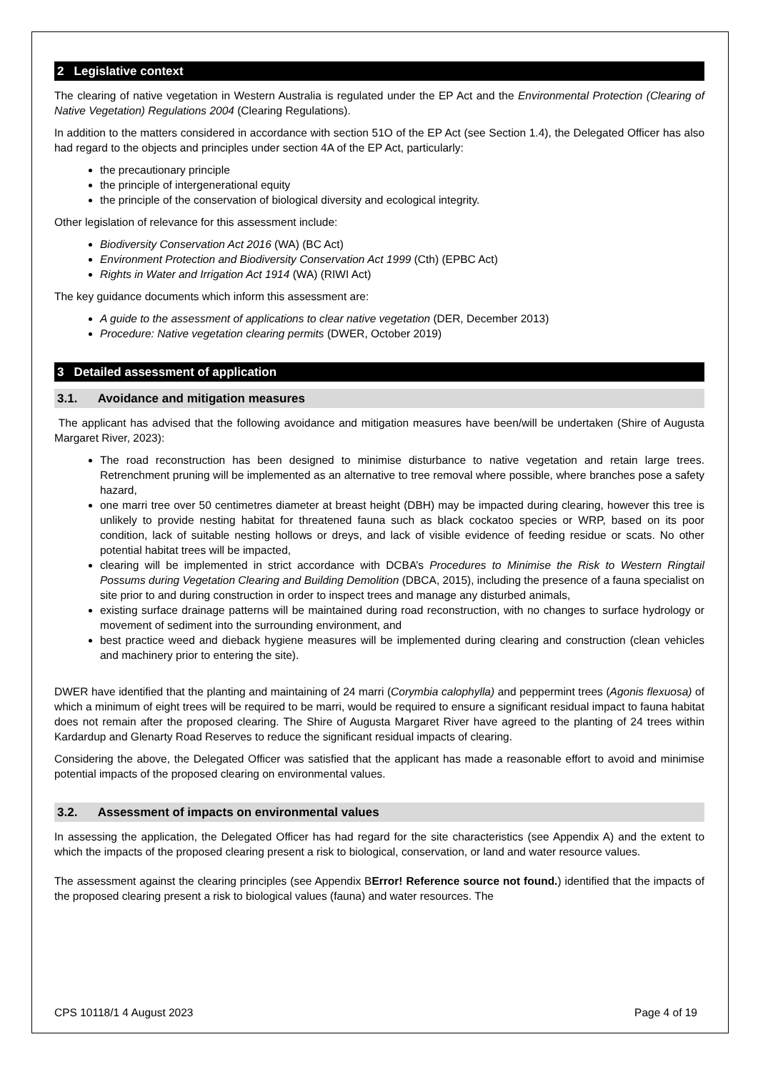2 Legislative context
The clearing of native vegetation in Western Australia is regulated under the EP Act and the Environmental Protection (Clearing of Native Vegetation) Regulations 2004 (Clearing Regulations).
In addition to the matters considered in accordance with section 51O of the EP Act (see Section 1.4), the Delegated Officer has also had regard to the objects and principles under section 4A of the EP Act, particularly:
the precautionary principle
the principle of intergenerational equity
the principle of the conservation of biological diversity and ecological integrity.
Other legislation of relevance for this assessment include:
Biodiversity Conservation Act 2016 (WA) (BC Act)
Environment Protection and Biodiversity Conservation Act 1999 (Cth) (EPBC Act)
Rights in Water and Irrigation Act 1914 (WA) (RIWI Act)
The key guidance documents which inform this assessment are:
A guide to the assessment of applications to clear native vegetation (DER, December 2013)
Procedure: Native vegetation clearing permits (DWER, October 2019)
3 Detailed assessment of application
3.1. Avoidance and mitigation measures
The applicant has advised that the following avoidance and mitigation measures have been/will be undertaken (Shire of Augusta Margaret River, 2023):
The road reconstruction has been designed to minimise disturbance to native vegetation and retain large trees. Retrenchment pruning will be implemented as an alternative to tree removal where possible, where branches pose a safety hazard,
one marri tree over 50 centimetres diameter at breast height (DBH) may be impacted during clearing, however this tree is unlikely to provide nesting habitat for threatened fauna such as black cockatoo species or WRP, based on its poor condition, lack of suitable nesting hollows or dreys, and lack of visible evidence of feeding residue or scats. No other potential habitat trees will be impacted,
clearing will be implemented in strict accordance with DCBA’s Procedures to Minimise the Risk to Western Ringtail Possums during Vegetation Clearing and Building Demolition (DBCA, 2015), including the presence of a fauna specialist on site prior to and during construction in order to inspect trees and manage any disturbed animals,
existing surface drainage patterns will be maintained during road reconstruction, with no changes to surface hydrology or movement of sediment into the surrounding environment, and
best practice weed and dieback hygiene measures will be implemented during clearing and construction (clean vehicles and machinery prior to entering the site).
DWER have identified that the planting and maintaining of 24 marri (Corymbia calophylla) and peppermint trees (Agonis flexuosa) of which a minimum of eight trees will be required to be marri, would be required to ensure a significant residual impact to fauna habitat does not remain after the proposed clearing. The Shire of Augusta Margaret River have agreed to the planting of 24 trees within Kardardup and Glenarty Road Reserves to reduce the significant residual impacts of clearing.
Considering the above, the Delegated Officer was satisfied that the applicant has made a reasonable effort to avoid and minimise potential impacts of the proposed clearing on environmental values.
3.2. Assessment of impacts on environmental values
In assessing the application, the Delegated Officer has had regard for the site characteristics (see Appendix A) and the extent to which the impacts of the proposed clearing present a risk to biological, conservation, or land and water resource values.
The assessment against the clearing principles (see Appendix BError! Reference source not found.) identified that the impacts of the proposed clearing present a risk to biological values (fauna) and water resources. The
CPS 10118/1 4 August 2023 Page 4 of 19